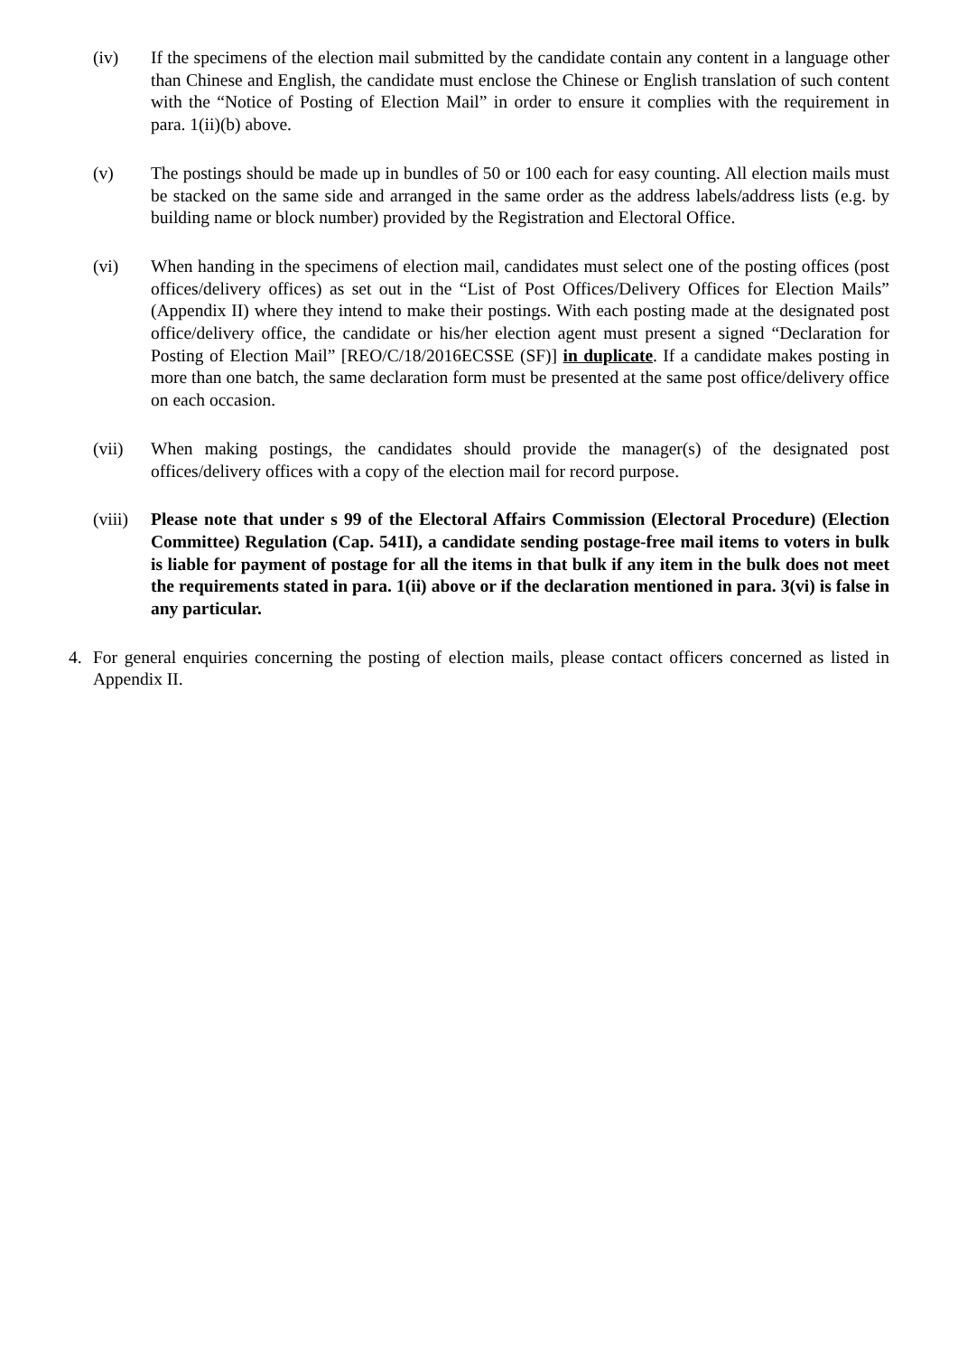(iv) If the specimens of the election mail submitted by the candidate contain any content in a language other than Chinese and English, the candidate must enclose the Chinese or English translation of such content with the “Notice of Posting of Election Mail” in order to ensure it complies with the requirement in para. 1(ii)(b) above.
(v) The postings should be made up in bundles of 50 or 100 each for easy counting. All election mails must be stacked on the same side and arranged in the same order as the address labels/address lists (e.g. by building name or block number) provided by the Registration and Electoral Office.
(vi) When handing in the specimens of election mail, candidates must select one of the posting offices (post offices/delivery offices) as set out in the “List of Post Offices/Delivery Offices for Election Mails” (Appendix II) where they intend to make their postings. With each posting made at the designated post office/delivery office, the candidate or his/her election agent must present a signed “Declaration for Posting of Election Mail” [REO/C/18/2016ECSSE (SF)] in duplicate. If a candidate makes posting in more than one batch, the same declaration form must be presented at the same post office/delivery office on each occasion.
(vii) When making postings, the candidates should provide the manager(s) of the designated post offices/delivery offices with a copy of the election mail for record purpose.
(viii)
Please note that under s 99 of the Electoral Affairs Commission (Electoral Procedure) (Election Committee) Regulation (Cap. 541I), a candidate sending postage-free mail items to voters in bulk is liable for payment of postage for all the items in that bulk if any item in the bulk does not meet the requirements stated in para. 1(ii) above or if the declaration mentioned in para. 3(vi) is false in any particular.
4. For general enquiries concerning the posting of election mails, please contact officers concerned as listed in Appendix II.